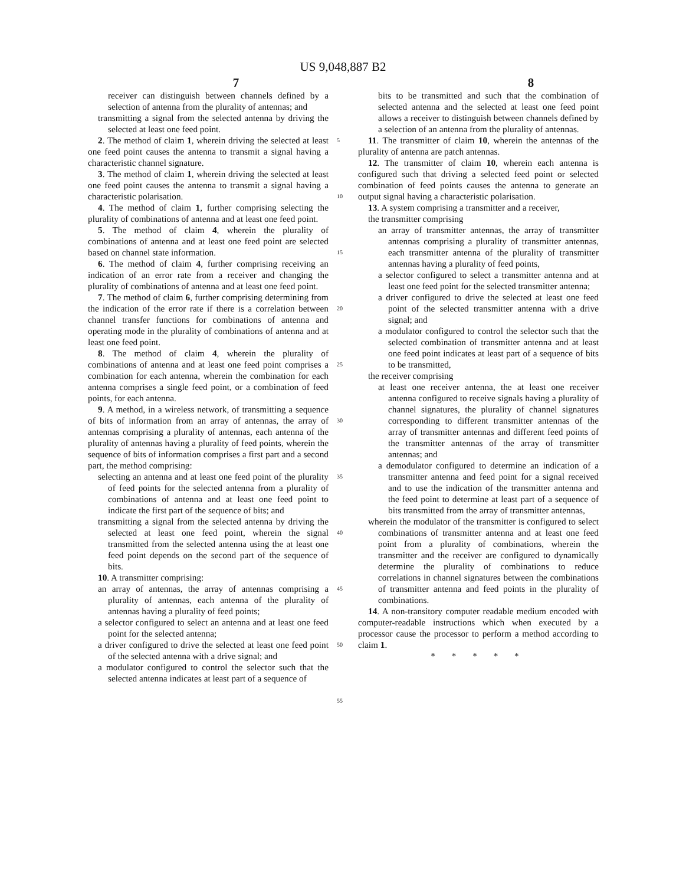US 9,048,887 B2
7 8
receiver can distinguish between channels defined by a selection of antenna from the plurality of antennas; and
transmitting a signal from the selected antenna by driving the selected at least one feed point.
2. The method of claim 1, wherein driving the selected at least one feed point causes the antenna to transmit a signal having a characteristic channel signature.
3. The method of claim 1, wherein driving the selected at least one feed point causes the antenna to transmit a signal having a characteristic polarisation.
4. The method of claim 1, further comprising selecting the plurality of combinations of antenna and at least one feed point.
5. The method of claim 4, wherein the plurality of combinations of antenna and at least one feed point are selected based on channel state information.
6. The method of claim 4, further comprising receiving an indication of an error rate from a receiver and changing the plurality of combinations of antenna and at least one feed point.
7. The method of claim 6, further comprising determining from the indication of the error rate if there is a correlation between channel transfer functions for combinations of antenna and operating mode in the plurality of combinations of antenna and at least one feed point.
8. The method of claim 4, wherein the plurality of combinations of antenna and at least one feed point comprises a combination for each antenna, wherein the combination for each antenna comprises a single feed point, or a combination of feed points, for each antenna.
9. A method, in a wireless network, of transmitting a sequence of bits of information from an array of antennas, the array of antennas comprising a plurality of antennas, each antenna of the plurality of antennas having a plurality of feed points, wherein the sequence of bits of information comprises a first part and a second part, the method comprising:
selecting an antenna and at least one feed point of the plurality of feed points for the selected antenna from a plurality of combinations of antenna and at least one feed point to indicate the first part of the sequence of bits; and
transmitting a signal from the selected antenna by driving the selected at least one feed point, wherein the signal transmitted from the selected antenna using the at least one feed point depends on the second part of the sequence of bits.
10. A transmitter comprising:
an array of antennas, the array of antennas comprising a plurality of antennas, each antenna of the plurality of antennas having a plurality of feed points;
a selector configured to select an antenna and at least one feed point for the selected antenna;
a driver configured to drive the selected at least one feed point of the selected antenna with a drive signal; and
a modulator configured to control the selector such that the selected antenna indicates at least part of a sequence of
5
10
15
20
25
30
35
40
45
50
55
bits to be transmitted and such that the combination of selected antenna and the selected at least one feed point allows a receiver to distinguish between channels defined by a selection of an antenna from the plurality of antennas.
11. The transmitter of claim 10, wherein the antennas of the plurality of antenna are patch antennas.
12. The transmitter of claim 10, wherein each antenna is configured such that driving a selected feed point or selected combination of feed points causes the antenna to generate an output signal having a characteristic polarisation.
13. A system comprising a transmitter and a receiver,
the transmitter comprising
an array of transmitter antennas, the array of transmitter antennas comprising a plurality of transmitter antennas, each transmitter antenna of the plurality of transmitter antennas having a plurality of feed points,
a selector configured to select a transmitter antenna and at least one feed point for the selected transmitter antenna;
a driver configured to drive the selected at least one feed point of the selected transmitter antenna with a drive signal; and
a modulator configured to control the selector such that the selected combination of transmitter antenna and at least one feed point indicates at least part of a sequence of bits to be transmitted,
the receiver comprising
at least one receiver antenna, the at least one receiver antenna configured to receive signals having a plurality of channel signatures, the plurality of channel signatures corresponding to different transmitter antennas of the array of transmitter antennas and different feed points of the transmitter antennas of the array of transmitter antennas; and
a demodulator configured to determine an indication of a transmitter antenna and feed point for a signal received and to use the indication of the transmitter antenna and the feed point to determine at least part of a sequence of bits transmitted from the array of transmitter antennas,
wherein the modulator of the transmitter is configured to select combinations of transmitter antenna and at least one feed point from a plurality of combinations, wherein the transmitter and the receiver are configured to dynamically determine the plurality of combinations to reduce correlations in channel signatures between the combinations of transmitter antenna and feed points in the plurality of combinations.
14. A non-transitory computer readable medium encoded with computer-readable instructions which when executed by a processor cause the processor to perform a method according to claim 1.
* * * * *